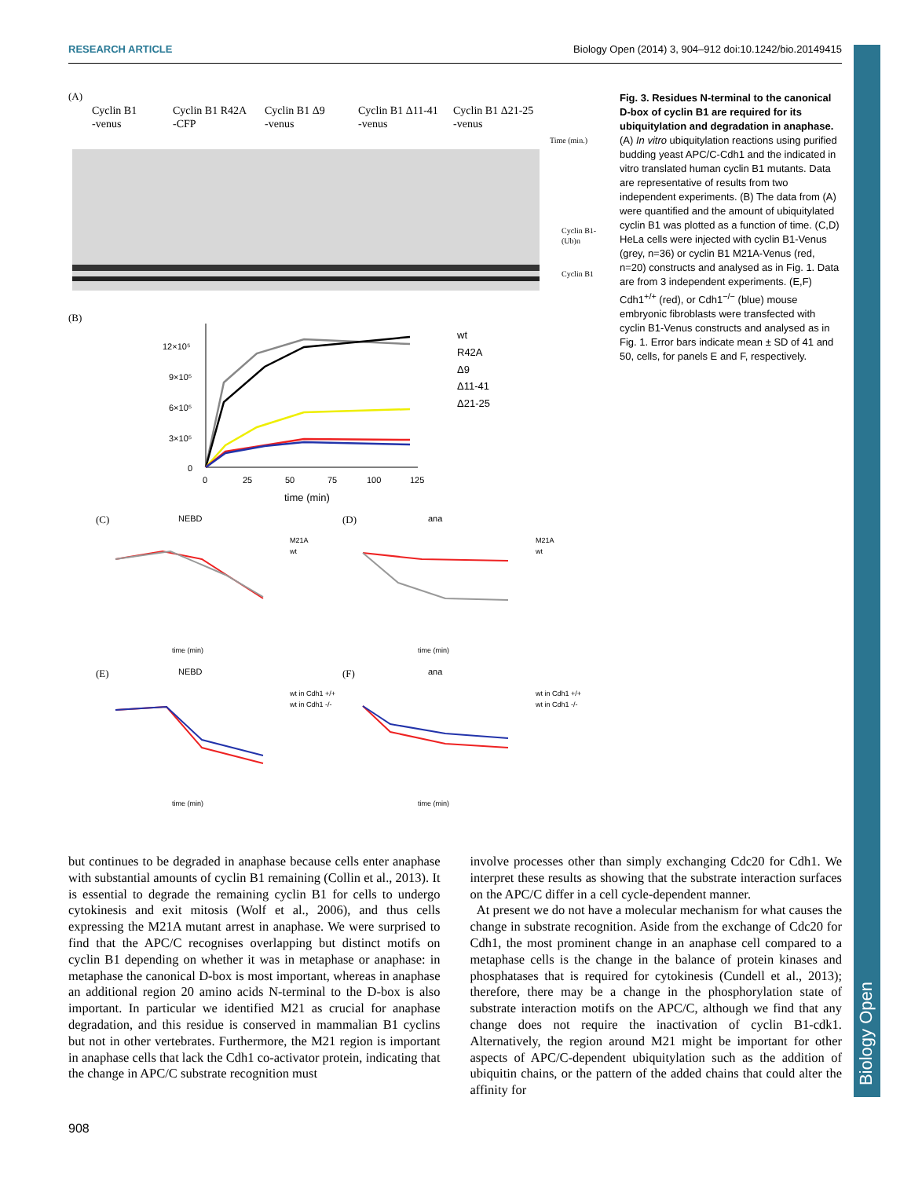RESEARCH ARTICLE Biology Open (2014) 3, 904–912 doi:10.1242/bio.20149415
Biology Open
(A)
Cyclin B1
-venus
Cyclin B1 R42A
-CFP
Cyclin B1 Δ9
-venus
Cyclin B1 Δ11-41
-venus
Cyclin B1 Δ21-25
-venus
Time (min.)
Cyclin B1-
(Ub)n
Cyclin B1
(B)
12×10⁵
9×10⁵
6×10⁵
3×10⁵
0
0
25
50
75
100
125
time (min)
wt
R42A
Δ9
Δ11-41
Δ21-25
(C)
NEBD
(D)
ana
M21A
wt
M21A
wt
time (min)
time (min)
(E)
NEBD
(F)
ana
wt in Cdh1 +/+
wt in Cdh1 -/-
wt in Cdh1 +/+
wt in Cdh1 -/-
time (min)
time (min)
Fig. 3. Residues N-terminal to the canonical D-box of cyclin B1 are required for its ubiquitylation and degradation in anaphase. (A) In vitro ubiquitylation reactions using purified budding yeast APC/C-Cdh1 and the indicated in vitro translated human cyclin B1 mutants. Data are representative of results from two independent experiments. (B) The data from (A) were quantified and the amount of ubiquitylated cyclin B1 was plotted as a function of time. (C,D) HeLa cells were injected with cyclin B1-Venus (grey, n=36) or cyclin B1 M21A-Venus (red, n=20) constructs and analysed as in Fig. 1. Data are from 3 independent experiments. (E,F) Cdh1<sup>+/+</sup> (red), or Cdh1<sup>−/−</sup> (blue) mouse embryonic fibroblasts were transfected with cyclin B1-Venus constructs and analysed as in Fig. 1. Error bars indicate mean ± SD of 41 and 50, cells, for panels E and F, respectively.
but continues to be degraded in anaphase because cells enter anaphase with substantial amounts of cyclin B1 remaining (Collin et al., 2013). It is essential to degrade the remaining cyclin B1 for cells to undergo cytokinesis and exit mitosis (Wolf et al., 2006), and thus cells expressing the M21A mutant arrest in anaphase. We were surprised to find that the APC/C recognises overlapping but distinct motifs on cyclin B1 depending on whether it was in metaphase or anaphase: in metaphase the canonical D-box is most important, whereas in anaphase an additional region 20 amino acids N-terminal to the D-box is also important. In particular we identified M21 as crucial for anaphase degradation, and this residue is conserved in mammalian B1 cyclins but not in other vertebrates. Furthermore, the M21 region is important in anaphase cells that lack the Cdh1 co-activator protein, indicating that the change in APC/C substrate recognition must
involve processes other than simply exchanging Cdc20 for Cdh1. We interpret these results as showing that the substrate interaction surfaces on the APC/C differ in a cell cycle-dependent manner.
At present we do not have a molecular mechanism for what causes the change in substrate recognition. Aside from the exchange of Cdc20 for Cdh1, the most prominent change in an anaphase cell compared to a metaphase cells is the change in the balance of protein kinases and phosphatases that is required for cytokinesis (Cundell et al., 2013); therefore, there may be a change in the phosphorylation state of substrate interaction motifs on the APC/C, although we find that any change does not require the inactivation of cyclin B1-cdk1. Alternatively, the region around M21 might be important for other aspects of APC/C-dependent ubiquitylation such as the addition of ubiquitin chains, or the pattern of the added chains that could alter the affinity for
908